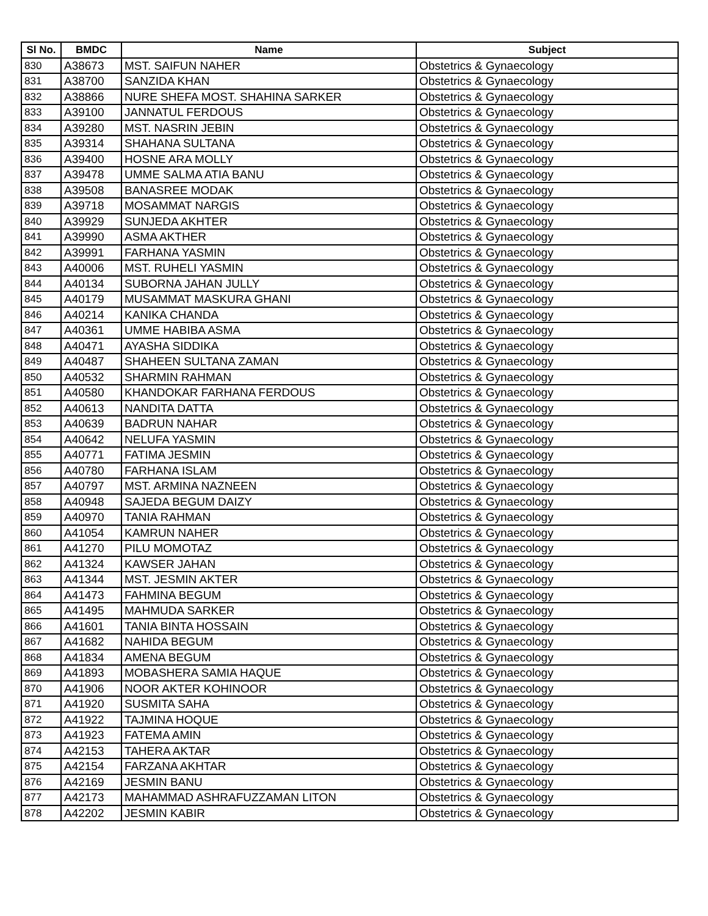| Sl No. | BMDC | Name | Subject |
| --- | --- | --- | --- |
| 830 | A38673 | MST. SAIFUN NAHER | Obstetrics & Gynaecology |
| 831 | A38700 | SANZIDA KHAN | Obstetrics & Gynaecology |
| 832 | A38866 | NURE SHEFA MOST. SHAHINA SARKER | Obstetrics & Gynaecology |
| 833 | A39100 | JANNATUL FERDOUS | Obstetrics & Gynaecology |
| 834 | A39280 | MST. NASRIN JEBIN | Obstetrics & Gynaecology |
| 835 | A39314 | SHAHANA SULTANA | Obstetrics & Gynaecology |
| 836 | A39400 | HOSNE ARA MOLLY | Obstetrics & Gynaecology |
| 837 | A39478 | UMME SALMA ATIA BANU | Obstetrics & Gynaecology |
| 838 | A39508 | BANASREE MODAK | Obstetrics & Gynaecology |
| 839 | A39718 | MOSAMMAT NARGIS | Obstetrics & Gynaecology |
| 840 | A39929 | SUNJEDA AKHTER | Obstetrics & Gynaecology |
| 841 | A39990 | ASMA AKTHER | Obstetrics & Gynaecology |
| 842 | A39991 | FARHANA YASMIN | Obstetrics & Gynaecology |
| 843 | A40006 | MST. RUHELI YASMIN | Obstetrics & Gynaecology |
| 844 | A40134 | SUBORNA JAHAN JULLY | Obstetrics & Gynaecology |
| 845 | A40179 | MUSAMMAT MASKURA GHANI | Obstetrics & Gynaecology |
| 846 | A40214 | KANIKA CHANDA | Obstetrics & Gynaecology |
| 847 | A40361 | UMME HABIBA ASMA | Obstetrics & Gynaecology |
| 848 | A40471 | AYASHA SIDDIKA | Obstetrics & Gynaecology |
| 849 | A40487 | SHAHEEN SULTANA ZAMAN | Obstetrics & Gynaecology |
| 850 | A40532 | SHARMIN RAHMAN | Obstetrics & Gynaecology |
| 851 | A40580 | KHANDOKAR FARHANA FERDOUS | Obstetrics & Gynaecology |
| 852 | A40613 | NANDITA DATTA | Obstetrics & Gynaecology |
| 853 | A40639 | BADRUN NAHAR | Obstetrics & Gynaecology |
| 854 | A40642 | NELUFA YASMIN | Obstetrics & Gynaecology |
| 855 | A40771 | FATIMA JESMIN | Obstetrics & Gynaecology |
| 856 | A40780 | FARHANA ISLAM | Obstetrics & Gynaecology |
| 857 | A40797 | MST. ARMINA NAZNEEN | Obstetrics & Gynaecology |
| 858 | A40948 | SAJEDA BEGUM DAIZY | Obstetrics & Gynaecology |
| 859 | A40970 | TANIA RAHMAN | Obstetrics & Gynaecology |
| 860 | A41054 | KAMRUN NAHER | Obstetrics & Gynaecology |
| 861 | A41270 | PILU MOMOTAZ | Obstetrics & Gynaecology |
| 862 | A41324 | KAWSER JAHAN | Obstetrics & Gynaecology |
| 863 | A41344 | MST. JESMIN AKTER | Obstetrics & Gynaecology |
| 864 | A41473 | FAHMINA BEGUM | Obstetrics & Gynaecology |
| 865 | A41495 | MAHMUDA SARKER | Obstetrics & Gynaecology |
| 866 | A41601 | TANIA BINTA HOSSAIN | Obstetrics & Gynaecology |
| 867 | A41682 | NAHIDA BEGUM | Obstetrics & Gynaecology |
| 868 | A41834 | AMENA BEGUM | Obstetrics & Gynaecology |
| 869 | A41893 | MOBASHERA SAMIA HAQUE | Obstetrics & Gynaecology |
| 870 | A41906 | NOOR AKTER KOHINOOR | Obstetrics & Gynaecology |
| 871 | A41920 | SUSMITA SAHA | Obstetrics & Gynaecology |
| 872 | A41922 | TAJMINA HOQUE | Obstetrics & Gynaecology |
| 873 | A41923 | FATEMA AMIN | Obstetrics & Gynaecology |
| 874 | A42153 | TAHERA AKTAR | Obstetrics & Gynaecology |
| 875 | A42154 | FARZANA AKHTAR | Obstetrics & Gynaecology |
| 876 | A42169 | JESMIN BANU | Obstetrics & Gynaecology |
| 877 | A42173 | MAHAMMAD ASHRAFUZZAMAN LITON | Obstetrics & Gynaecology |
| 878 | A42202 | JESMIN KABIR | Obstetrics & Gynaecology |